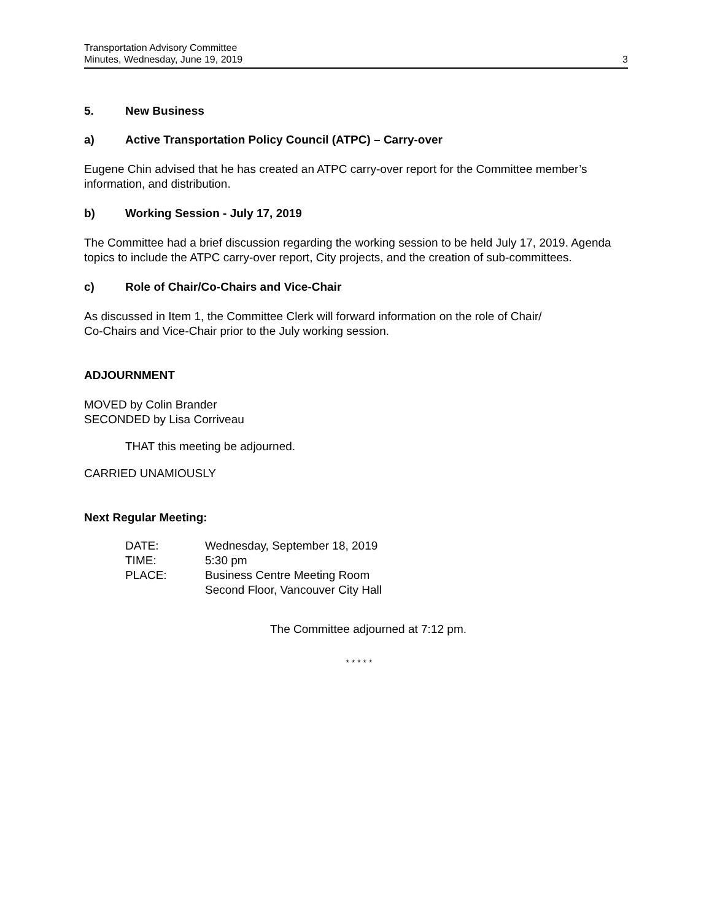Transportation Advisory Committee
Minutes, Wednesday, June 19, 2019
3
5. New Business
a) Active Transportation Policy Council (ATPC) – Carry-over
Eugene Chin advised that he has created an ATPC carry-over report for the Committee member’s information, and distribution.
b) Working Session - July 17, 2019
The Committee had a brief discussion regarding the working session to be held July 17, 2019. Agenda topics to include the ATPC carry-over report, City projects, and the creation of sub-committees.
c) Role of Chair/Co-Chairs and Vice-Chair
As discussed in Item 1, the Committee Clerk will forward information on the role of Chair/
Co-Chairs and Vice-Chair prior to the July working session.
ADJOURNMENT
MOVED by Colin Brander
SECONDED by Lisa Corriveau
THAT this meeting be adjourned.
CARRIED UNAMIOUSLY
Next Regular Meeting:
| DATE: | Wednesday, September 18, 2019 |
| TIME: | 5:30 pm |
| PLACE: | Business Centre Meeting Room Second Floor, Vancouver City Hall |
The Committee adjourned at 7:12 pm.
* * * * *